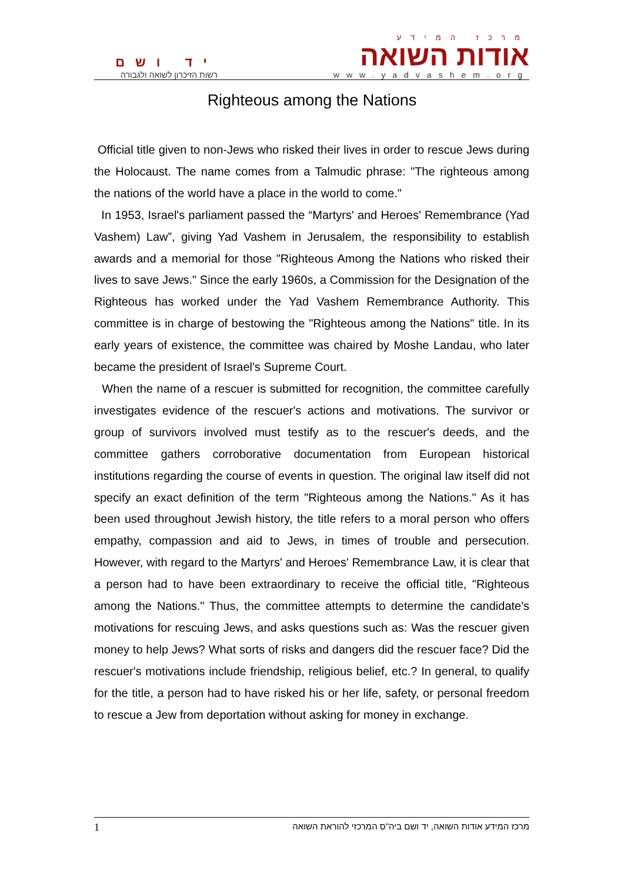יד ושם
רשות הזיכרון לשואה ולגבורה
מרכז המידע
אודות השואה
www.yadvashem.org
Righteous among the Nations
Official title given to non-Jews who risked their lives in order to rescue Jews during the Holocaust. The name comes from a Talmudic phrase: "The righteous among the nations of the world have a place in the world to come."
In 1953, Israel's parliament passed the “Martyrs' and Heroes' Remembrance (Yad Vashem) Law”, giving Yad Vashem in Jerusalem, the responsibility to establish awards and a memorial for those "Righteous Among the Nations who risked their lives to save Jews." Since the early 1960s, a Commission for the Designation of the Righteous has worked under the Yad Vashem Remembrance Authority. This committee is in charge of bestowing the "Righteous among the Nations" title. In its early years of existence, the committee was chaired by Moshe Landau, who later became the president of Israel's Supreme Court.
When the name of a rescuer is submitted for recognition, the committee carefully investigates evidence of the rescuer's actions and motivations. The survivor or group of survivors involved must testify as to the rescuer's deeds, and the committee gathers corroborative documentation from European historical institutions regarding the course of events in question. The original law itself did not specify an exact definition of the term "Righteous among the Nations." As it has been used throughout Jewish history, the title refers to a moral person who offers empathy, compassion and aid to Jews, in times of trouble and persecution. However, with regard to the Martyrs' and Heroes' Remembrance Law, it is clear that a person had to have been extraordinary to receive the official title, "Righteous among the Nations." Thus, the committee attempts to determine the candidate's motivations for rescuing Jews, and asks questions such as: Was the rescuer given money to help Jews? What sorts of risks and dangers did the rescuer face? Did the rescuer's motivations include friendship, religious belief, etc.? In general, to qualify for the title, a person had to have risked his or her life, safety, or personal freedom to rescue a Jew from deportation without asking for money in exchange.
1 מרכז המידע אודות השואה, יד ושם ביה"ס המרכזי להוראת השואה